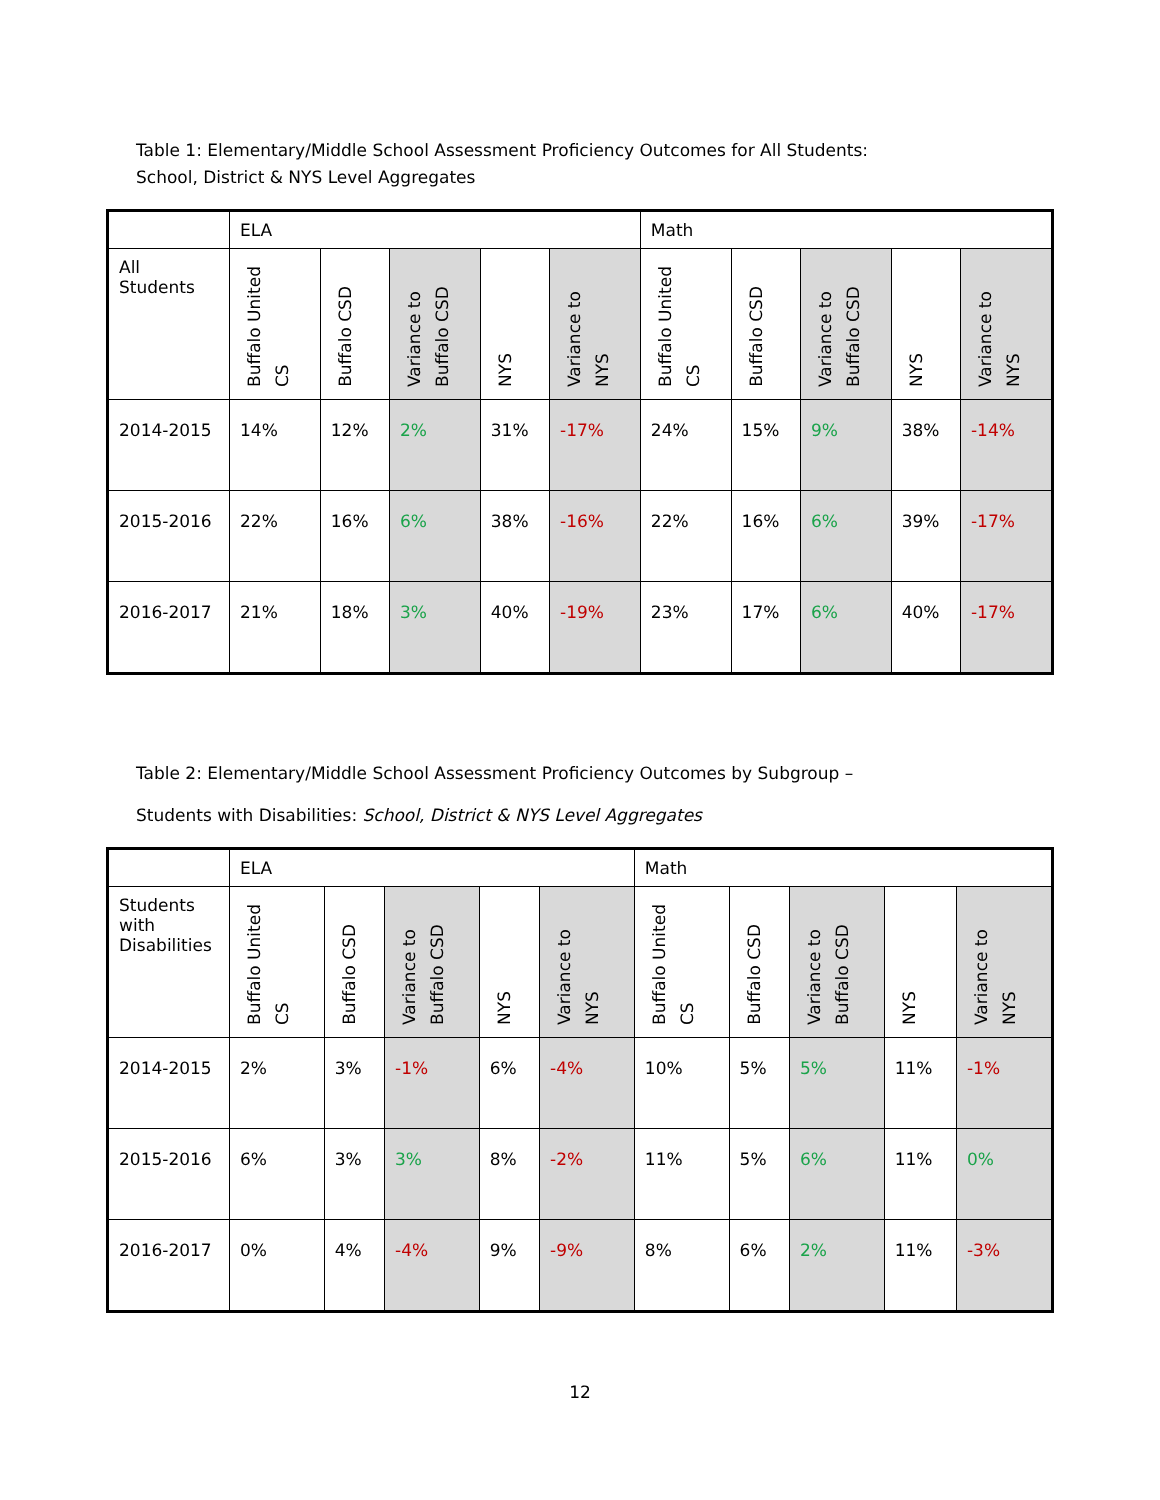Table 1: Elementary/Middle School Assessment Proficiency Outcomes for All Students:
School, District & NYS Level Aggregates
| | ELA | | | | | Math | | | | |
| --- | --- | --- | --- | --- | --- | --- | --- | --- | --- | --- |
| All Students | Buffalo United CS | Buffalo CSD | Variance to Buffalo CSD | NYS | Variance to NYS | Buffalo United CS | Buffalo CSD | Variance to Buffalo CSD | NYS | Variance to NYS |
| 2014-2015 | 14% | 12% | 2% | 31% | -17% | 24% | 15% | 9% | 38% | -14% |
| 2015-2016 | 22% | 16% | 6% | 38% | -16% | 22% | 16% | 6% | 39% | -17% |
| 2016-2017 | 21% | 18% | 3% | 40% | -19% | 23% | 17% | 6% | 40% | -17% |
Table 2: Elementary/Middle School Assessment Proficiency Outcomes by Subgroup –
Students with Disabilities: School, District & NYS Level Aggregates
| | ELA | | | | | Math | | | | |
| --- | --- | --- | --- | --- | --- | --- | --- | --- | --- | --- |
| Students with Disabilities | Buffalo United CS | Buffalo CSD | Variance to Buffalo CSD | NYS | Variance to NYS | Buffalo United CS | Buffalo CSD | Variance to Buffalo CSD | NYS | Variance to NYS |
| 2014-2015 | 2% | 3% | -1% | 6% | -4% | 10% | 5% | 5% | 11% | -1% |
| 2015-2016 | 6% | 3% | 3% | 8% | -2% | 11% | 5% | 6% | 11% | 0% |
| 2016-2017 | 0% | 4% | -4% | 9% | -9% | 8% | 6% | 2% | 11% | -3% |
12